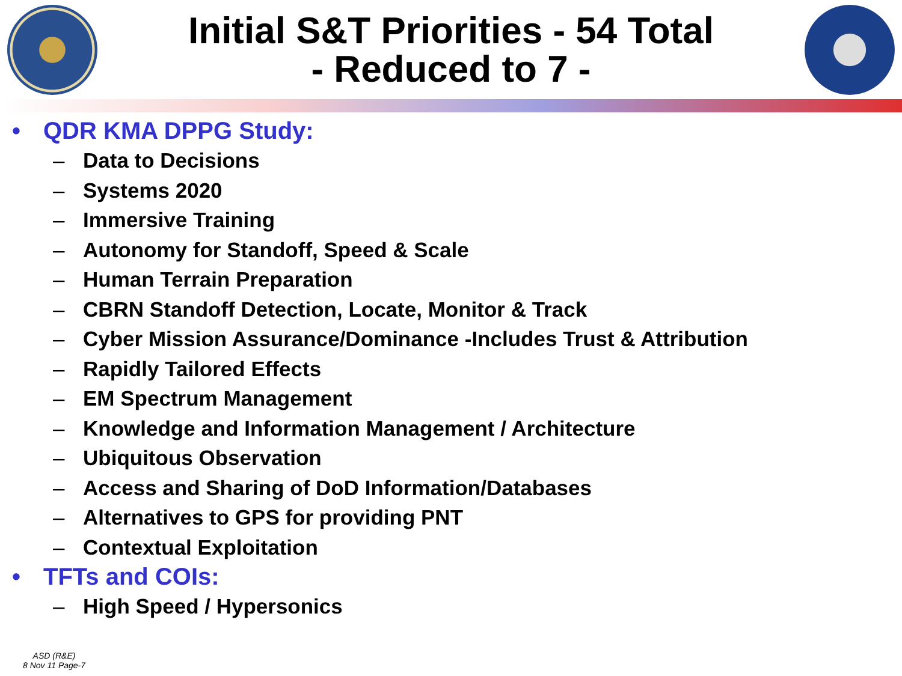Initial S&T Priorities - 54 Total
- Reduced to 7 -
• QDR KMA DPPG Study:
– Data to Decisions
– Systems 2020
– Immersive Training
– Autonomy for Standoff, Speed & Scale
– Human Terrain Preparation
– CBRN Standoff Detection, Locate, Monitor & Track
– Cyber Mission Assurance/Dominance -Includes Trust & Attribution
– Rapidly Tailored Effects
– EM Spectrum Management
– Knowledge and Information Management / Architecture
– Ubiquitous Observation
– Access and Sharing of DoD Information/Databases
– Alternatives to GPS for providing PNT
– Contextual Exploitation
• TFTs and COIs:
– High Speed / Hypersonics
ASD (R&E)
8 Nov 11 Page-7